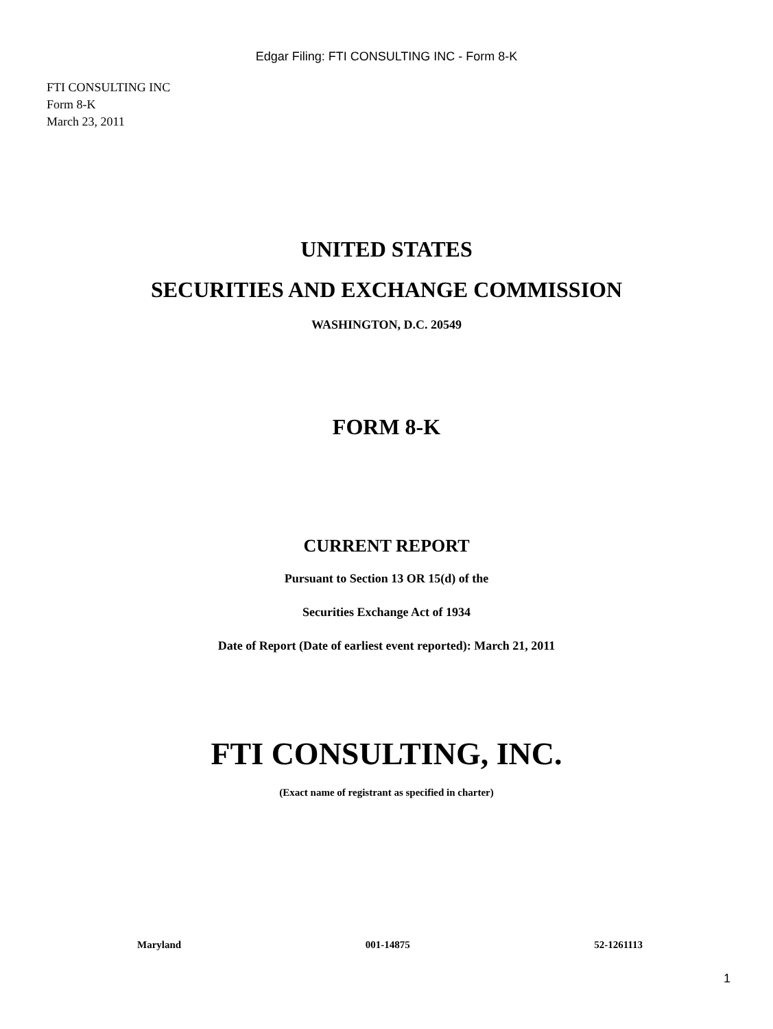Edgar Filing: FTI CONSULTING INC - Form 8-K
FTI CONSULTING INC
Form 8-K
March 23, 2011
UNITED STATES
SECURITIES AND EXCHANGE COMMISSION
WASHINGTON, D.C. 20549
FORM 8-K
CURRENT REPORT
Pursuant to Section 13 OR 15(d) of the
Securities Exchange Act of 1934
Date of Report (Date of earliest event reported): March 21, 2011
FTI CONSULTING, INC.
(Exact name of registrant as specified in charter)
Maryland 001-14875 52-1261113
1